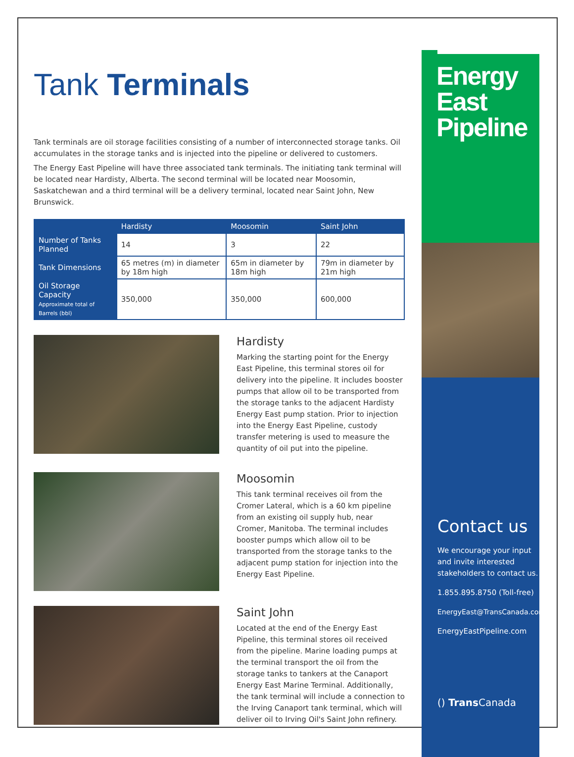Tank Terminals
Tank terminals are oil storage facilities consisting of a number of interconnected storage tanks. Oil accumulates in the storage tanks and is injected into the pipeline or delivered to customers.
The Energy East Pipeline will have three associated tank terminals. The initiating tank terminal will be located near Hardisty, Alberta. The second terminal will be located near Moosomin, Saskatchewan and a third terminal will be a delivery terminal, located near Saint John, New Brunswick.
| | Hardisty | Moosomin | Saint John |
| --- | --- | --- | --- |
| Number of Tanks Planned | 14 | 3 | 22 |
| Tank Dimensions | 65 metres (m) in diameter by 18m high | 65m in diameter by 18m high | 79m in diameter by 21m high |
| Oil Storage Capacity Approximate total of Barrels (bbl) | 350,000 | 350,000 | 600,000 |
Hardisty
Marking the starting point for the Energy East Pipeline, this terminal stores oil for delivery into the pipeline. It includes booster pumps that allow oil to be transported from the storage tanks to the adjacent Hardisty Energy East pump station. Prior to injection into the Energy East Pipeline, custody transfer metering is used to measure the quantity of oil put into the pipeline.
Moosomin
This tank terminal receives oil from the Cromer Lateral, which is a 60 km pipeline from an existing oil supply hub, near Cromer, Manitoba. The terminal includes booster pumps which allow oil to be transported from the storage tanks to the adjacent pump station for injection into the Energy East Pipeline.
Saint John
Located at the end of the Energy East Pipeline, this terminal stores oil received from the pipeline. Marine loading pumps at the terminal transport the oil from the storage tanks to tankers at the Canaport Energy East Marine Terminal. Additionally, the tank terminal will include a connection to the Irving Canaport tank terminal, which will deliver oil to Irving Oil's Saint John refinery.
Energy East Pipeline
Contact us
We encourage your input and invite interested stakeholders to contact us.
1.855.895.8750 (Toll-free)
EnergyEast@TransCanada.com
EnergyEastPipeline.com
() Trans Canada